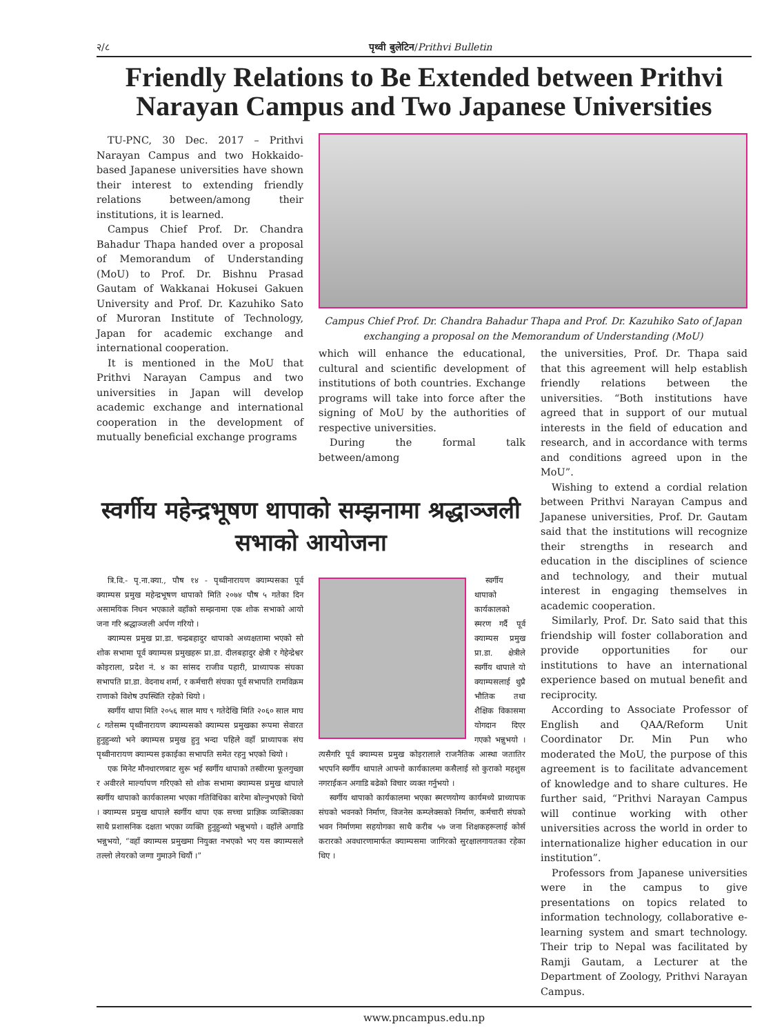२/८ पृथ्वी बुलेटिन/Prithvi Bulletin
Friendly Relations to Be Extended between Prithvi Narayan Campus and Two Japanese Universities
TU-PNC, 30 Dec. 2017 – Prithvi Narayan Campus and two Hokkaido-based Japanese universities have shown their interest to extending friendly relations between/among their institutions, it is learned.
Campus Chief Prof. Dr. Chandra Bahadur Thapa handed over a proposal of Memorandum of Understanding (MoU) to Prof. Dr. Bishnu Prasad Gautam of Wakkanai Hokusei Gakuen University and Prof. Dr. Kazuhiko Sato of Muroran Institute of Technology, Japan for academic exchange and international cooperation.
It is mentioned in the MoU that Prithvi Narayan Campus and two universities in Japan will develop academic exchange and international cooperation in the development of mutually beneficial exchange programs
Campus Chief Prof. Dr. Chandra Bahadur Thapa and Prof. Dr. Kazuhiko Sato of Japan exchanging a proposal on the Memorandum of Understanding (MoU)
which will enhance the educational, cultural and scientific development of institutions of both countries. Exchange programs will take into force after the signing of MoU by the authorities of respective universities.
During the formal talk between/among
the universities, Prof. Dr. Thapa said that this agreement will help establish friendly relations between the universities. “Both institutions have agreed that in support of our mutual interests in the field of education and research, and in accordance with terms and conditions agreed upon in the MoU”.
स्वर्गीय महेन्द्रभूषण थापाको सम्झनामा श्रद्धाञ्जली सभाको आयोजना
त्रि.वि.- पृ.ना.क्या., पौष १४ - पृथ्वीनारायण क्याम्पसका पूर्व क्याम्पस प्रमुख महेन्द्रभूषण थापाको मिति २०७४ पौष ५ गतेका दिन असामयिक निधन भएकाले वहाँको सम्झनामा एक शोक सभाको आयो जना गरि श्रद्धाञ्जली अर्पण गरियो ।
क्याम्पस प्रमुख प्रा.डा. चन्द्रबहादुर थापाको अध्यक्षतामा भएको सो शोक सभामा पूर्व क्याम्पस प्रमुखहरू प्रा.डा. दीलबहादुर क्षेत्री र गेहेन्द्रेश्वर कोइराला, प्रदेश नं. ४ का सांसद राजीव पहारी, प्राध्यापक संघका सभापति प्रा.डा. वेदनाथ शर्मा, र कर्मचारी संघका पूर्व सभापति रामविक्रम राणाको विशेष उपस्थिति रहेको थियो ।
स्वर्गीय थापा मिति २०५६ साल माघ ९ गतेदेखि मिति २०६० साल माघ ८ गतेसम्म पृथ्वीनारायण क्याम्पसको क्याम्पस प्रमुखका रूपमा सेवारत हुनुहुन्थ्यो भने क्याम्पस प्रमुख हुनु भन्दा पहिले वहाँ प्राध्यापक संघ पृथ्वीनारायण क्याम्पस इकाईका सभापति समेत रहनु भएको थियो ।
एक मिनेट मौनधारणबाट सुरू भई स्वर्गीय थापाको तस्वीरमा फूलगुच्छा र अवीरले मार्ल्यापण गरिएको सो शोक सभामा क्याम्पस प्रमुख थापाले स्वर्गीय थापाको कार्यकालमा भएका गतिविधिका बारेमा बोल्नुभएको थियो । क्याम्पस प्रमुख थापाले स्वर्गीय थापा एक सच्चा प्राज्ञिक व्यक्तित्वका साथै प्रशासनिक दक्षता भएका व्यक्ति हुनुहुन्थ्यो भन्नुभयो । वहाँले अगाडि भन्नुभयो, “वहाँ क्याम्पस प्रमुखमा नियुक्त नभएको भए यस क्याम्पसले तल्लो लेयरको जग्गा गुमाउने थियौं ।”
स्वर्गीय थापाको कार्यकालको स्मरण गर्दै पूर्व क्याम्पस प्रमुख प्रा.डा. क्षेत्रीले स्वर्गीय थापाले यो क्याम्पसलाई थुप्रै भौतिक तथा शैक्षिक विकासमा योगदान दिएर गएको भन्नुभयो । त्यसैगरि पूर्व क्याम्पस प्रमुख कोइरालाले राजनैतिक आस्था जतातिर भएपनि स्वर्गीय थापाले आफ्नो कार्यकालमा कसैलाई सो कुराको महशुस नगराईकन अगाडि बढेको विचार व्यक्त गर्नुभयो ।
स्वर्गीय थापाको कार्यकालमा भएका स्मरणयोग्य कार्यमध्ये प्राध्यापक संघको भवनको निर्माण, विजनेस कम्प्लेक्सको निर्माण, कर्मचारी संघको भवन निर्माणमा सहयोगका साथै करीब ५७ जना शिक्षकहरूलाई कोर्स करारको अवधारणामार्फत क्याम्पसमा जागिरको सुरक्षालगायतका रहेका थिए ।
Wishing to extend a cordial relation between Prithvi Narayan Campus and Japanese universities, Prof. Dr. Gautam said that the institutions will recognize their strengths in research and education in the disciplines of science and technology, and their mutual interest in engaging themselves in academic cooperation.
Similarly, Prof. Dr. Sato said that this friendship will foster collaboration and provide opportunities for our institutions to have an international experience based on mutual benefit and reciprocity.
According to Associate Professor of English and QAA/Reform Unit Coordinator Dr. Min Pun who moderated the MoU, the purpose of this agreement is to facilitate advancement of knowledge and to share cultures. He further said, “Prithvi Narayan Campus will continue working with other universities across the world in order to internationalize higher education in our institution”.
Professors from Japanese universities were in the campus to give presentations on topics related to information technology, collaborative e-learning system and smart technology. Their trip to Nepal was facilitated by Ramji Gautam, a Lecturer at the Department of Zoology, Prithvi Narayan Campus.
www.pncampus.edu.np